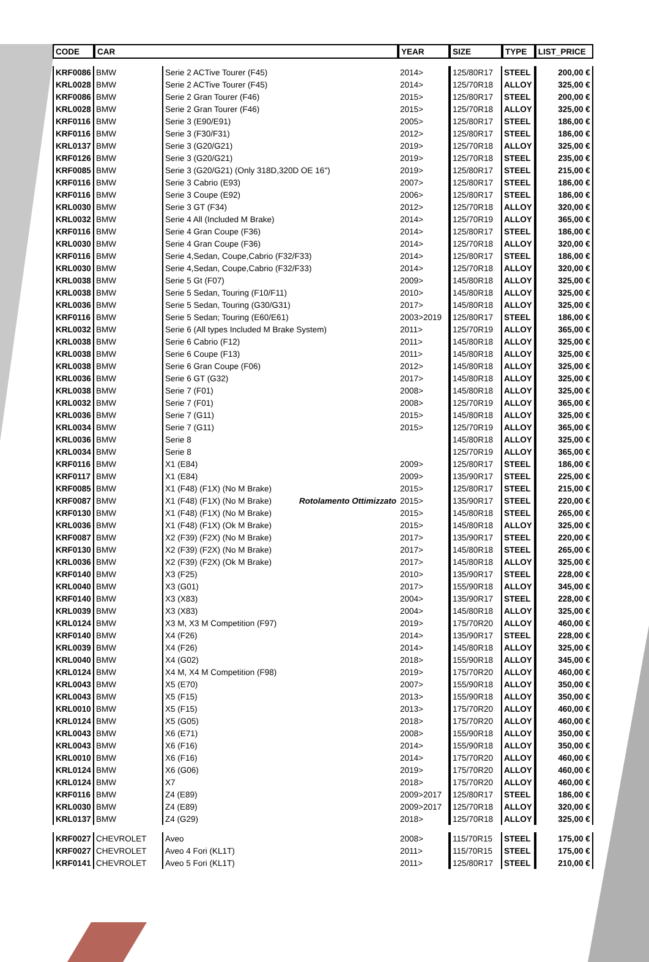| CODE | CAR | | YEAR | SIZE | TYPE | LIST_PRICE |
| --- | --- | --- | --- | --- | --- | --- |
| KRF0086 | BMW | Serie 2 ACTive Tourer (F45) | 2014> | 125/80R17 | STEEL | 200,00 € |
| KRL0028 | BMW | Serie 2 ACTive Tourer (F45) | 2014> | 125/70R18 | ALLOY | 325,00 € |
| KRF0086 | BMW | Serie 2 Gran Tourer (F46) | 2015> | 125/80R17 | STEEL | 200,00 € |
| KRL0028 | BMW | Serie 2 Gran Tourer (F46) | 2015> | 125/70R18 | ALLOY | 325,00 € |
| KRF0116 | BMW | Serie 3 (E90/E91) | 2005> | 125/80R17 | STEEL | 186,00 € |
| KRF0116 | BMW | Serie 3 (F30/F31) | 2012> | 125/80R17 | STEEL | 186,00 € |
| KRL0137 | BMW | Serie 3 (G20/G21) | 2019> | 125/70R18 | ALLOY | 325,00 € |
| KRF0126 | BMW | Serie 3 (G20/G21) | 2019> | 125/70R18 | STEEL | 235,00 € |
| KRF0085 | BMW | Serie 3 (G20/G21) (Only 318D,320D OE 16") | 2019> | 125/80R17 | STEEL | 215,00 € |
| KRF0116 | BMW | Serie 3 Cabrio (E93) | 2007> | 125/80R17 | STEEL | 186,00 € |
| KRF0116 | BMW | Serie 3 Coupe (E92) | 2006> | 125/80R17 | STEEL | 186,00 € |
| KRL0030 | BMW | Serie 3 GT (F34) | 2012> | 125/70R18 | ALLOY | 320,00 € |
| KRL0032 | BMW | Serie 4 All (Included M Brake) | 2014> | 125/70R19 | ALLOY | 365,00 € |
| KRF0116 | BMW | Serie 4 Gran Coupe (F36) | 2014> | 125/80R17 | STEEL | 186,00 € |
| KRL0030 | BMW | Serie 4 Gran Coupe (F36) | 2014> | 125/70R18 | ALLOY | 320,00 € |
| KRF0116 | BMW | Serie 4,Sedan, Coupe,Cabrio (F32/F33) | 2014> | 125/80R17 | STEEL | 186,00 € |
| KRL0030 | BMW | Serie 4,Sedan, Coupe,Cabrio (F32/F33) | 2014> | 125/70R18 | ALLOY | 320,00 € |
| KRL0038 | BMW | Serie 5 Gt (F07) | 2009> | 145/80R18 | ALLOY | 325,00 € |
| KRL0038 | BMW | Serie 5 Sedan, Touring (F10/F11) | 2010> | 145/80R18 | ALLOY | 325,00 € |
| KRL0036 | BMW | Serie 5 Sedan, Touring (G30/G31) | 2017> | 145/80R18 | ALLOY | 325,00 € |
| KRF0116 | BMW | Serie 5 Sedan; Touring (E60/E61) | 2003>2019 | 125/80R17 | STEEL | 186,00 € |
| KRL0032 | BMW | Serie 6 (All types Included M Brake System) | 2011> | 125/70R19 | ALLOY | 365,00 € |
| KRL0038 | BMW | Serie 6 Cabrio (F12) | 2011> | 145/80R18 | ALLOY | 325,00 € |
| KRL0038 | BMW | Serie 6 Coupe (F13) | 2011> | 145/80R18 | ALLOY | 325,00 € |
| KRL0038 | BMW | Serie 6 Gran Coupe (F06) | 2012> | 145/80R18 | ALLOY | 325,00 € |
| KRL0036 | BMW | Serie 6 GT (G32) | 2017> | 145/80R18 | ALLOY | 325,00 € |
| KRL0038 | BMW | Serie 7 (F01) | 2008> | 145/80R18 | ALLOY | 325,00 € |
| KRL0032 | BMW | Serie 7 (F01) | 2008> | 125/70R19 | ALLOY | 365,00 € |
| KRL0036 | BMW | Serie 7 (G11) | 2015> | 145/80R18 | ALLOY | 325,00 € |
| KRL0034 | BMW | Serie 7 (G11) | 2015> | 125/70R19 | ALLOY | 365,00 € |
| KRL0036 | BMW | Serie 8 | | 145/80R18 | ALLOY | 325,00 € |
| KRL0034 | BMW | Serie 8 | | 125/70R19 | ALLOY | 365,00 € |
| KRF0116 | BMW | X1 (E84) | 2009> | 125/80R17 | STEEL | 186,00 € |
| KRF0117 | BMW | X1 (E84) | 2009> | 135/90R17 | STEEL | 225,00 € |
| KRF0085 | BMW | X1 (F48) (F1X) (No M Brake) | 2015> | 125/80R17 | STEEL | 215,00 € |
| KRF0087 | BMW | X1 (F48) (F1X) (No M Brake) Rotolamento Ottimizzato | 2015> | 135/90R17 | STEEL | 220,00 € |
| KRF0130 | BMW | X1 (F48) (F1X) (No M Brake) | 2015> | 145/80R18 | STEEL | 265,00 € |
| KRL0036 | BMW | X1 (F48) (F1X) (Ok M Brake) | 2015> | 145/80R18 | ALLOY | 325,00 € |
| KRF0087 | BMW | X2 (F39) (F2X) (No M Brake) | 2017> | 135/90R17 | STEEL | 220,00 € |
| KRF0130 | BMW | X2 (F39) (F2X) (No M Brake) | 2017> | 145/80R18 | STEEL | 265,00 € |
| KRL0036 | BMW | X2 (F39) (F2X) (Ok M Brake) | 2017> | 145/80R18 | ALLOY | 325,00 € |
| KRF0140 | BMW | X3 (F25) | 2010> | 135/90R17 | STEEL | 228,00 € |
| KRL0040 | BMW | X3 (G01) | 2017> | 155/90R18 | ALLOY | 345,00 € |
| KRF0140 | BMW | X3 (X83) | 2004> | 135/90R17 | STEEL | 228,00 € |
| KRL0039 | BMW | X3 (X83) | 2004> | 145/80R18 | ALLOY | 325,00 € |
| KRL0124 | BMW | X3 M, X3 M Competition (F97) | 2019> | 175/70R20 | ALLOY | 460,00 € |
| KRF0140 | BMW | X4 (F26) | 2014> | 135/90R17 | STEEL | 228,00 € |
| KRL0039 | BMW | X4 (F26) | 2014> | 145/80R18 | ALLOY | 325,00 € |
| KRL0040 | BMW | X4 (G02) | 2018> | 155/90R18 | ALLOY | 345,00 € |
| KRL0124 | BMW | X4 M, X4 M Competition (F98) | 2019> | 175/70R20 | ALLOY | 460,00 € |
| KRL0043 | BMW | X5 (E70) | 2007> | 155/90R18 | ALLOY | 350,00 € |
| KRL0043 | BMW | X5 (F15) | 2013> | 155/90R18 | ALLOY | 350,00 € |
| KRL0010 | BMW | X5 (F15) | 2013> | 175/70R20 | ALLOY | 460,00 € |
| KRL0124 | BMW | X5 (G05) | 2018> | 175/70R20 | ALLOY | 460,00 € |
| KRL0043 | BMW | X6 (E71) | 2008> | 155/90R18 | ALLOY | 350,00 € |
| KRL0043 | BMW | X6 (F16) | 2014> | 155/90R18 | ALLOY | 350,00 € |
| KRL0010 | BMW | X6 (F16) | 2014> | 175/70R20 | ALLOY | 460,00 € |
| KRL0124 | BMW | X6 (G06) | 2019> | 175/70R20 | ALLOY | 460,00 € |
| KRL0124 | BMW | X7 | 2018> | 175/70R20 | ALLOY | 460,00 € |
| KRF0116 | BMW | Z4 (E89) | 2009>2017 | 125/80R17 | STEEL | 186,00 € |
| KRL0030 | BMW | Z4 (E89) | 2009>2017 | 125/70R18 | ALLOY | 320,00 € |
| KRL0137 | BMW | Z4 (G29) | 2018> | 125/70R18 | ALLOY | 325,00 € |
| KRF0027 | CHEVROLET | Aveo | 2008> | 115/70R15 | STEEL | 175,00 € |
| KRF0027 | CHEVROLET | Aveo 4 Fori (KL1T) | 2011> | 115/70R15 | STEEL | 175,00 € |
| KRF0141 | CHEVROLET | Aveo 5 Fori (KL1T) | 2011> | 125/80R17 | STEEL | 210,00 € |